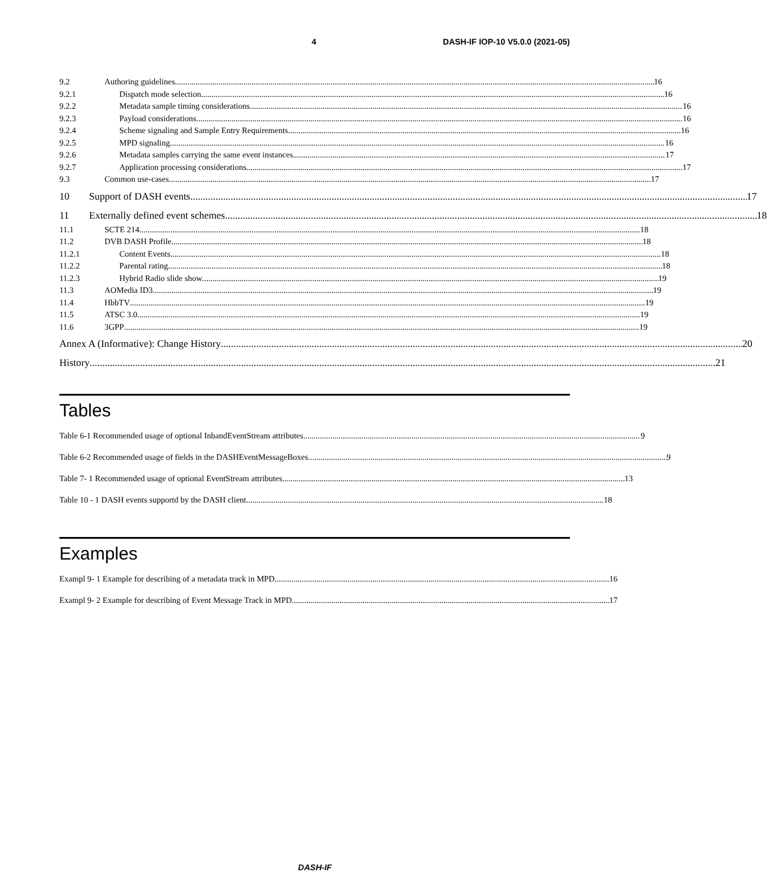4 DASH-IF IOP-10 V5.0.0 (2021-05)
9.2 Authoring guidelines 16
9.2.1 Dispatch mode selection 16
9.2.2 Metadata sample timing considerations 16
9.2.3 Payload considerations 16
9.2.4 Scheme signaling and Sample Entry Requirements 16
9.2.5 MPD signaling 16
9.2.6 Metadata samples carrying the same event instances 17
9.2.7 Application processing considerations 17
9.3 Common use-cases 17
10 Support of DASH events 17
11 Externally defined event schemes 18
11.1 SCTE 214 18
11.2 DVB DASH Profile 18
11.2.1 Content Events 18
11.2.2 Parental rating 18
11.2.3 Hybrid Radio slide show 19
11.3 AOMedia ID3 19
11.4 HbbTV 19
11.5 ATSC 3.0 19
11.6 3GPP 19
Annex A (Informative): Change History 20
History 21
Tables
Table 6-1 Recommended usage of optional InbandEventStream attributes 9
Table 6-2 Recommended usage of fields in the DASHEventMessageBoxes 9
Table 7- 1 Recommended usage of optional EventStream attributes 13
Table 10 - 1 DASH events supportd by the DASH client 18
Examples
Exampl 9- 1 Example for describing of a metadata track in MPD 16
Exampl 9- 2 Example for describing of Event Message Track in MPD 17
DASH-IF